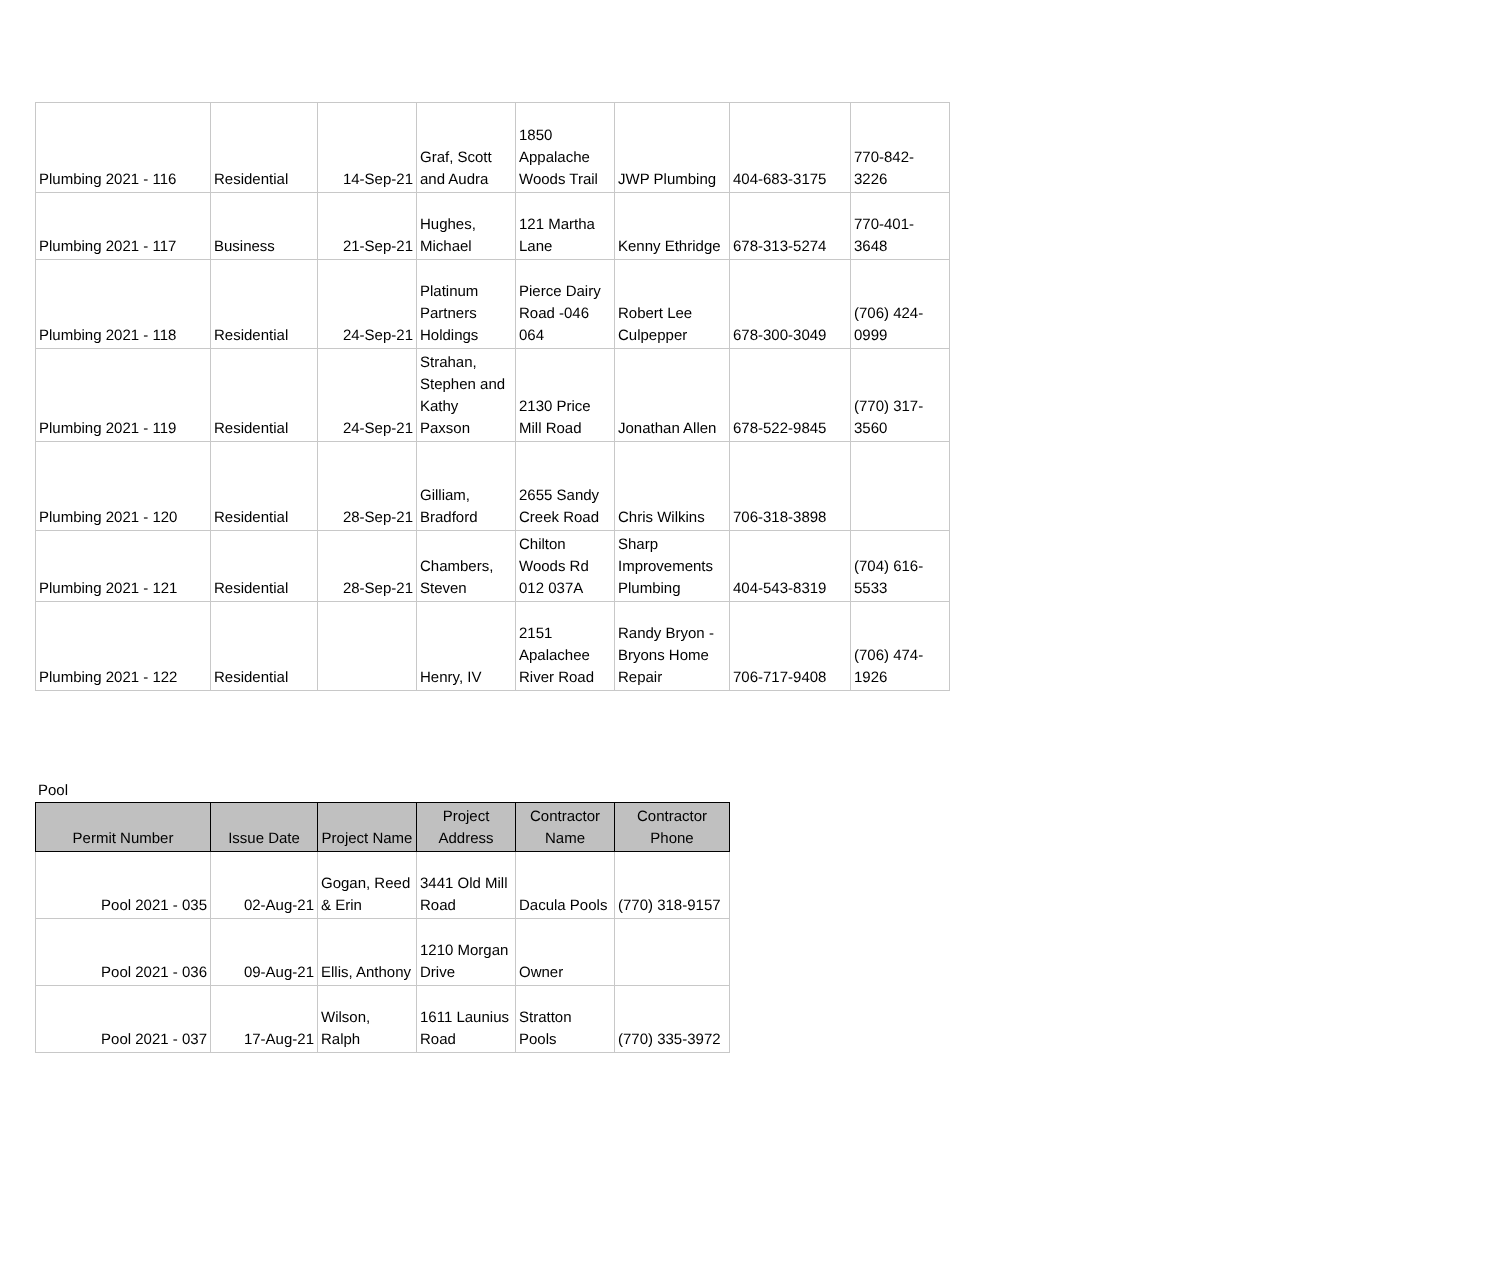| Plumbing 2021 - 116 | Residential | 14-Sep-21 | Graf, Scott and Audra | 1850 Appalache Woods Trail | JWP Plumbing | 404-683-3175 | 770-842-3226 |
| Plumbing 2021 - 117 | Business | 21-Sep-21 | Hughes, Michael | 121 Martha Lane | Kenny Ethridge | 678-313-5274 | 770-401-3648 |
| Plumbing 2021 - 118 | Residential | 24-Sep-21 | Platinum Partners Holdings | Pierce Dairy Road -046 064 | Robert Lee Culpepper | 678-300-3049 | (706) 424-0999 |
| Plumbing 2021 - 119 | Residential | 24-Sep-21 | Strahan, Stephen and Kathy Paxson | 2130 Price Mill Road | Jonathan Allen | 678-522-9845 | (770) 317-3560 |
| Plumbing 2021 - 120 | Residential | 28-Sep-21 | Gilliam, Bradford | 2655 Sandy Creek Road | Chris Wilkins | 706-318-3898 | |
| Plumbing 2021 - 121 | Residential | 28-Sep-21 | Chambers, Steven | Chilton Woods Rd 012 037A | Sharp Improvements Plumbing | 404-543-8319 | (704) 616-5533 |
| Plumbing 2021 - 122 | Residential | | Henry, IV | 2151 Apalachee River Road | Randy Bryon - Bryons Home Repair | 706-717-9408 | (706) 474-1926 |
Pool
| Permit Number | Issue Date | Project Name | Project Address | Contractor Name | Contractor Phone |
| --- | --- | --- | --- | --- | --- |
| Pool 2021 - 035 | 02-Aug-21 | Gogan, Reed & Erin | 3441 Old Mill Road | Dacula Pools | (770) 318-9157 |
| Pool 2021 - 036 | 09-Aug-21 | Ellis, Anthony | 1210 Morgan Drive | Owner | |
| Pool 2021 - 037 | 17-Aug-21 | Wilson, Ralph | 1611 Launius Road | Stratton Pools | (770) 335-3972 |